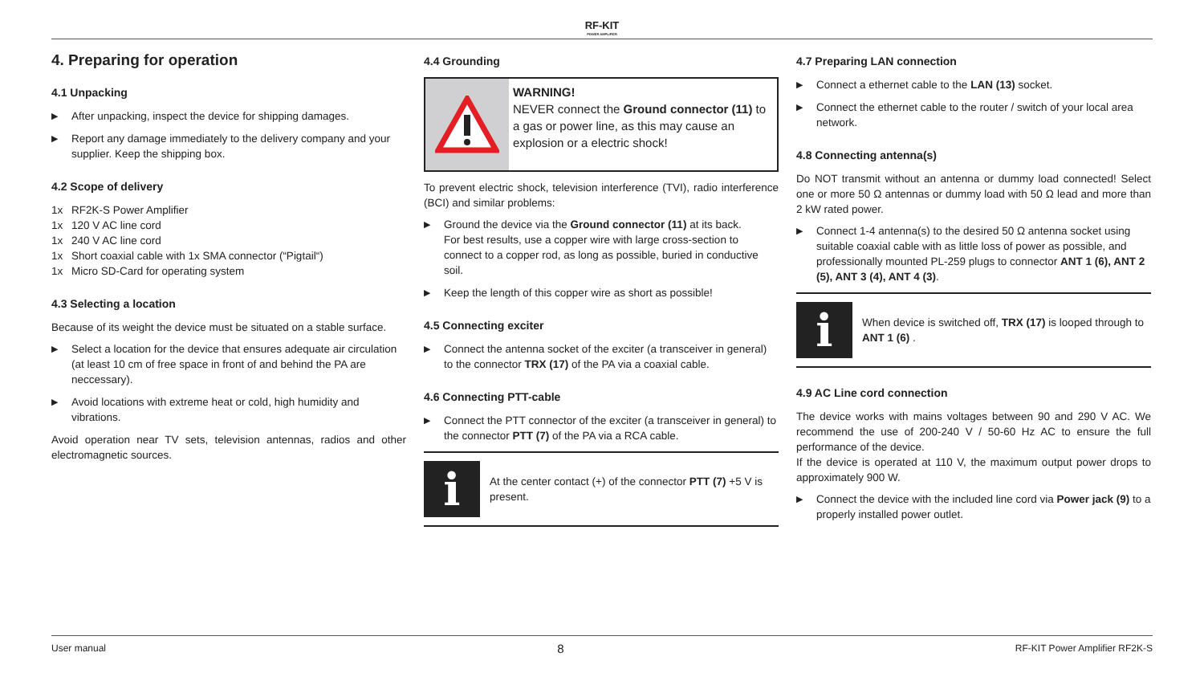RF-KIT
POWER AMPLIFIER
4. Preparing for operation
4.1 Unpacking
▶
After unpacking, inspect the device for shipping damages.
▶
Report any damage immediately to the delivery company and your supplier. Keep the shipping box.
4.2 Scope of delivery
1x RF2K-S Power Amplifier
1x 120 V AC line cord
1x 240 V AC line cord
1x Short coaxial cable with 1x SMA connector (“Pigtail“)
1x Micro SD-Card for operating system
4.3 Selecting a location
Because of its weight the device must be situated on a stable surface.
▶
Select a location for the device that ensures adequate air circulation (at least 10 cm of free space in front of and behind the PA are neccessary).
▶
Avoid locations with extreme heat or cold, high humidity and vibrations.
Avoid operation near TV sets, television antennas, radios and other electromagnetic sources.
4.4 Grounding
WARNING!
NEVER connect the Ground connector (11) to a gas or power line, as this may cause an explosion or a electric shock!
To prevent electric shock, television interference (TVI), radio interference (BCI) and similar problems:
▶
Ground the device via the Ground connector (11) at its back.
For best results, use a copper wire with large cross-section to connect to a copper rod, as long as possible, buried in conductive soil.
▶
Keep the length of this copper wire as short as possible!
4.5 Connecting exciter
▶
Connect the antenna socket of the exciter (a transceiver in general) to the connector TRX (17) of the PA via a coaxial cable.
4.6 Connecting PTT-cable
▶
Connect the PTT connector of the exciter (a transceiver in general) to the connector PTT (7) of the PA via a RCA cable.
i
At the center contact (+) of the connector PTT (7) +5 V is present.
4.7 Preparing LAN connection
▶
Connect a ethernet cable to the LAN (13) socket.
▶
Connect the ethernet cable to the router / switch of your local area network.
4.8 Connecting antenna(s)
Do NOT transmit without an antenna or dummy load connected! Select one or more 50 Ω antennas or dummy load with 50 Ω lead and more than 2 kW rated power.
▶
Connect 1-4 antenna(s) to the desired 50 Ω antenna socket using suitable coaxial cable with as little loss of power as possible, and professionally mounted PL-259 plugs to connector ANT 1 (6), ANT 2 (5), ANT 3 (4), ANT 4 (3).
i
When device is switched off, TRX (17) is looped through to ANT 1 (6) .
4.9 AC Line cord connection
The device works with mains voltages between 90 and 290 V AC. We recommend the use of 200-240 V / 50-60 Hz AC to ensure the full performance of the device.
If the device is operated at 110 V, the maximum output power drops to approximately 900 W.
▶
Connect the device with the included line cord via Power jack (9) to a properly installed power outlet.
User manual 8 RF-KIT Power Amplifier RF2K-S